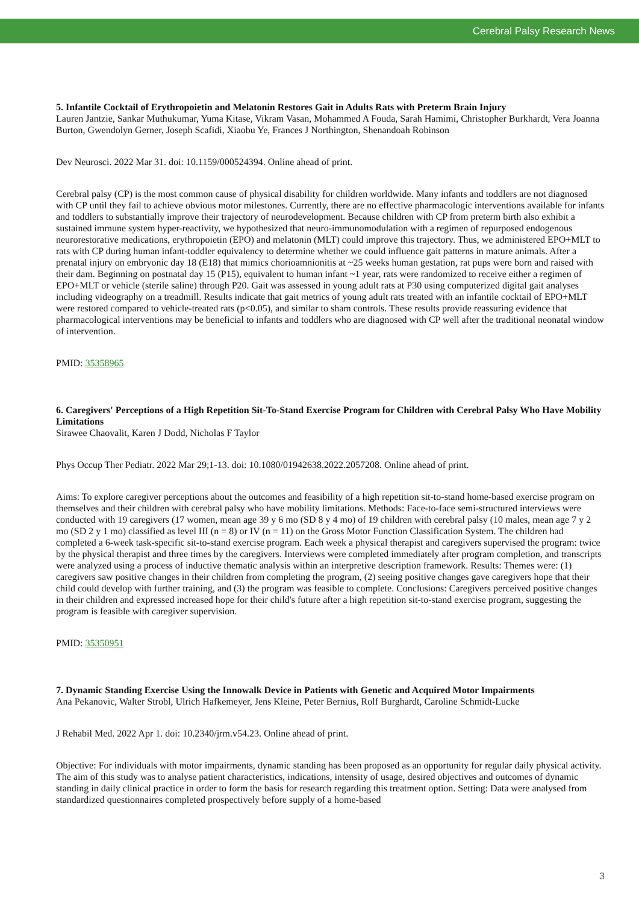Cerebral Palsy Research News
5. Infantile Cocktail of Erythropoietin and Melatonin Restores Gait in Adults Rats with Preterm Brain Injury
Lauren Jantzie, Sankar Muthukumar, Yuma Kitase, Vikram Vasan, Mohammed A Fouda, Sarah Hamimi, Christopher Burkhardt, Vera Joanna Burton, Gwendolyn Gerner, Joseph Scafidi, Xiaobu Ye, Frances J Northington, Shenandoah Robinson
Dev Neurosci. 2022 Mar 31. doi: 10.1159/000524394. Online ahead of print.
Cerebral palsy (CP) is the most common cause of physical disability for children worldwide. Many infants and toddlers are not diagnosed with CP until they fail to achieve obvious motor milestones. Currently, there are no effective pharmacologic interventions available for infants and toddlers to substantially improve their trajectory of neurodevelopment. Because children with CP from preterm birth also exhibit a sustained immune system hyper-reactivity, we hypothesized that neuro-immunomodulation with a regimen of repurposed endogenous neurorestorative medications, erythropoietin (EPO) and melatonin (MLT) could improve this trajectory. Thus, we administered EPO+MLT to rats with CP during human infant-toddler equivalency to determine whether we could influence gait patterns in mature animals. After a prenatal injury on embryonic day 18 (E18) that mimics chorioamnionitis at ~25 weeks human gestation, rat pups were born and raised with their dam. Beginning on postnatal day 15 (P15), equivalent to human infant ~1 year, rats were randomized to receive either a regimen of EPO+MLT or vehicle (sterile saline) through P20. Gait was assessed in young adult rats at P30 using computerized digital gait analyses including videography on a treadmill. Results indicate that gait metrics of young adult rats treated with an infantile cocktail of EPO+MLT were restored compared to vehicle-treated rats (p<0.05), and similar to sham controls. These results provide reassuring evidence that pharmacological interventions may be beneficial to infants and toddlers who are diagnosed with CP well after the traditional neonatal window of intervention.
PMID: 35358965
6. Caregivers' Perceptions of a High Repetition Sit-To-Stand Exercise Program for Children with Cerebral Palsy Who Have Mobility Limitations
Sirawee Chaovalit, Karen J Dodd, Nicholas F Taylor
Phys Occup Ther Pediatr. 2022 Mar 29;1-13. doi: 10.1080/01942638.2022.2057208. Online ahead of print.
Aims: To explore caregiver perceptions about the outcomes and feasibility of a high repetition sit-to-stand home-based exercise program on themselves and their children with cerebral palsy who have mobility limitations. Methods: Face-to-face semi-structured interviews were conducted with 19 caregivers (17 women, mean age 39 y 6 mo (SD 8 y 4 mo) of 19 children with cerebral palsy (10 males, mean age 7 y 2 mo (SD 2 y 1 mo) classified as level III (n = 8) or IV (n = 11) on the Gross Motor Function Classification System. The children had completed a 6-week task-specific sit-to-stand exercise program. Each week a physical therapist and caregivers supervised the program: twice by the physical therapist and three times by the caregivers. Interviews were completed immediately after program completion, and transcripts were analyzed using a process of inductive thematic analysis within an interpretive description framework. Results: Themes were: (1) caregivers saw positive changes in their children from completing the program, (2) seeing positive changes gave caregivers hope that their child could develop with further training, and (3) the program was feasible to complete. Conclusions: Caregivers perceived positive changes in their children and expressed increased hope for their child's future after a high repetition sit-to-stand exercise program, suggesting the program is feasible with caregiver supervision.
PMID: 35350951
7. Dynamic Standing Exercise Using the Innowalk Device in Patients with Genetic and Acquired Motor Impairments
Ana Pekanovic, Walter Strobl, Ulrich Hafkemeyer, Jens Kleine, Peter Bernius, Rolf Burghardt, Caroline Schmidt-Lucke
J Rehabil Med. 2022 Apr 1. doi: 10.2340/jrm.v54.23. Online ahead of print.
Objective: For individuals with motor impairments, dynamic standing has been proposed as an opportunity for regular daily physical activity. The aim of this study was to analyse patient characteristics, indications, intensity of usage, desired objectives and outcomes of dynamic standing in daily clinical practice in order to form the basis for research regarding this treatment option. Setting: Data were analysed from standardized questionnaires completed prospectively before supply of a home-based
3